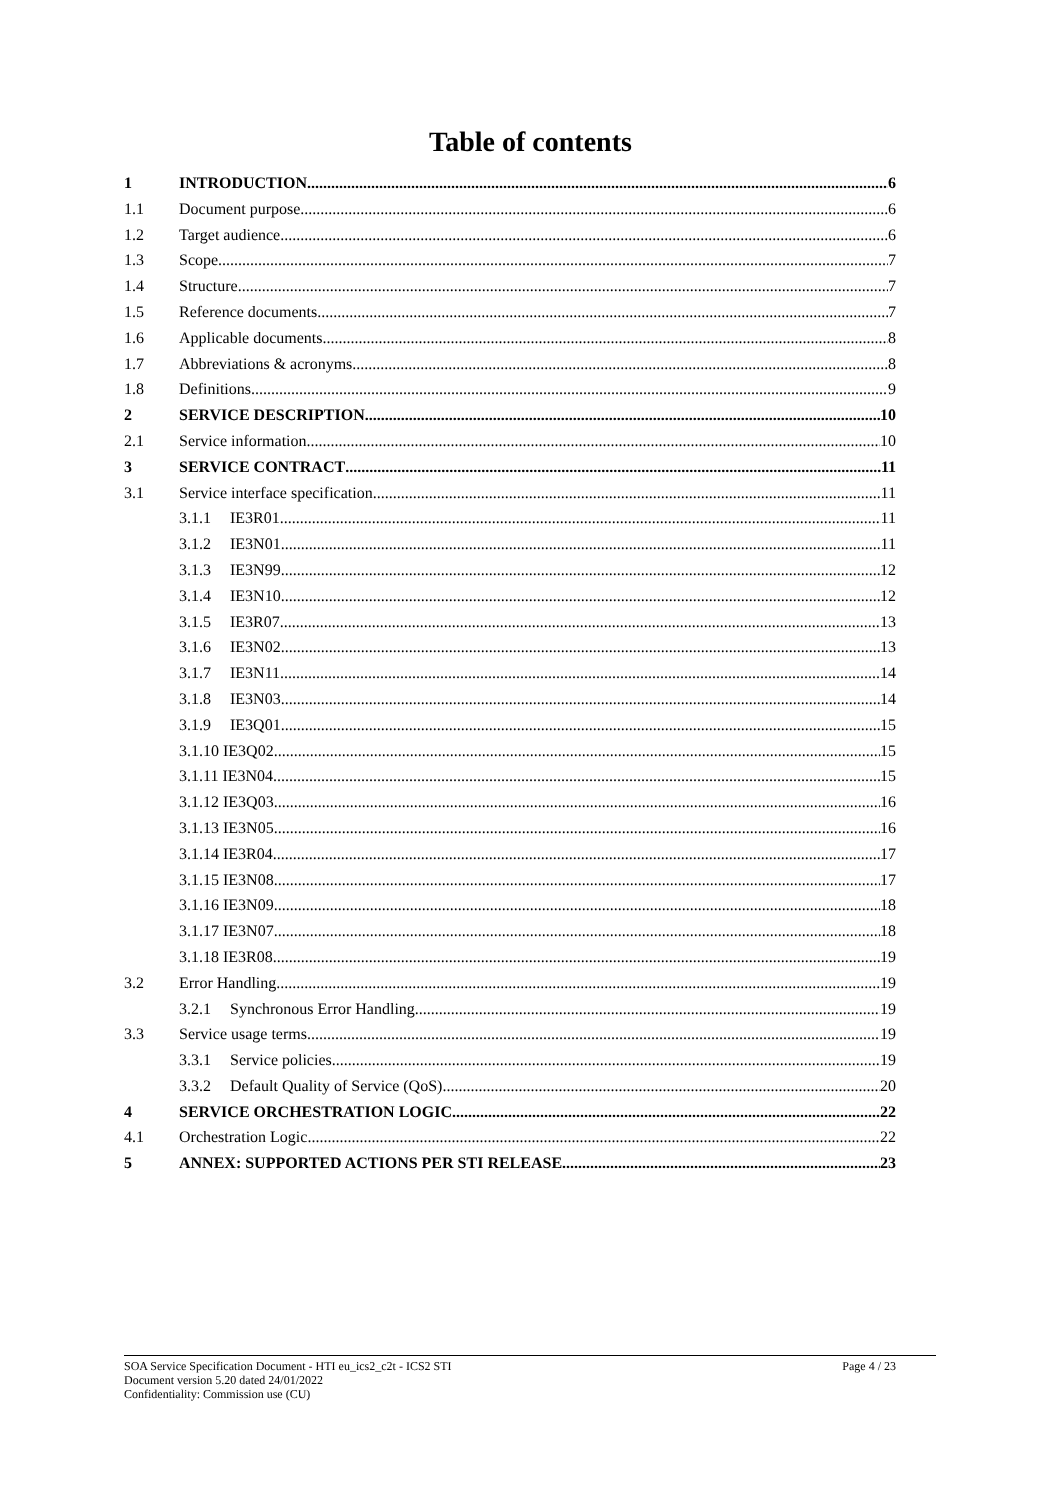Table of contents
1 INTRODUCTION 6
1.1 Document purpose 6
1.2 Target audience 6
1.3 Scope 7
1.4 Structure 7
1.5 Reference documents 7
1.6 Applicable documents 8
1.7 Abbreviations & acronyms 8
1.8 Definitions 9
2 SERVICE DESCRIPTION 10
2.1 Service information 10
3 SERVICE CONTRACT 11
3.1 Service interface specification 11
3.1.1 IE3R01 11
3.1.2 IE3N01 11
3.1.3 IE3N99 12
3.1.4 IE3N10 12
3.1.5 IE3R07 13
3.1.6 IE3N02 13
3.1.7 IE3N11 14
3.1.8 IE3N03 14
3.1.9 IE3Q01 15
3.1.10 IE3Q02 15
3.1.11 IE3N04 15
3.1.12 IE3Q03 16
3.1.13 IE3N05 16
3.1.14 IE3R04 17
3.1.15 IE3N08 17
3.1.16 IE3N09 18
3.1.17 IE3N07 18
3.1.18 IE3R08 19
3.2 Error Handling 19
3.2.1 Synchronous Error Handling 19
3.3 Service usage terms 19
3.3.1 Service policies 19
3.3.2 Default Quality of Service (QoS) 20
4 SERVICE ORCHESTRATION LOGIC 22
4.1 Orchestration Logic 22
5 ANNEX: SUPPORTED ACTIONS PER STI RELEASE 23
SOA Service Specification Document - HTI eu_ics2_c2t - ICS2 STI
Document version 5.20 dated 24/01/2022
Confidentiality: Commission use (CU)
Page 4 / 23